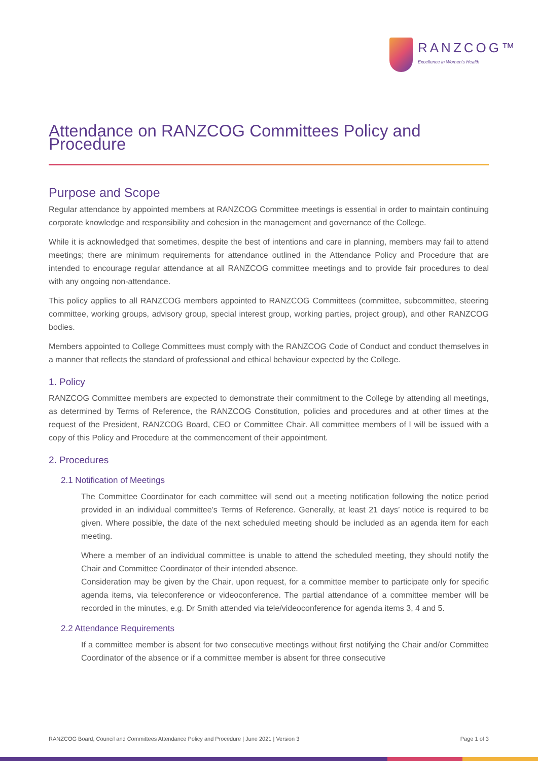RANZCOG™
Excellence in Women's Health
Attendance on RANZCOG Committees Policy and Procedure
Purpose and Scope
Regular attendance by appointed members at RANZCOG Committee meetings is essential in order to maintain continuing corporate knowledge and responsibility and cohesion in the management and governance of the College.
While it is acknowledged that sometimes, despite the best of intentions and care in planning, members may fail to attend meetings; there are minimum requirements for attendance outlined in the Attendance Policy and Procedure that are intended to encourage regular attendance at all RANZCOG committee meetings and to provide fair procedures to deal with any ongoing non-attendance.
This policy applies to all RANZCOG members appointed to RANZCOG Committees (committee, subcommittee, steering committee, working groups, advisory group, special interest group, working parties, project group), and other RANZCOG bodies.
Members appointed to College Committees must comply with the RANZCOG Code of Conduct and conduct themselves in a manner that reflects the standard of professional and ethical behaviour expected by the College.
1. Policy
RANZCOG Committee members are expected to demonstrate their commitment to the College by attending all meetings, as determined by Terms of Reference, the RANZCOG Constitution, policies and procedures and at other times at the request of the President, RANZCOG Board, CEO or Committee Chair. All committee members of l will be issued with a copy of this Policy and Procedure at the commencement of their appointment.
2. Procedures
2.1 Notification of Meetings
The Committee Coordinator for each committee will send out a meeting notification following the notice period provided in an individual committee’s Terms of Reference. Generally, at least 21 days’ notice is required to be given. Where possible, the date of the next scheduled meeting should be included as an agenda item for each meeting.
Where a member of an individual committee is unable to attend the scheduled meeting, they should notify the Chair and Committee Coordinator of their intended absence.
Consideration may be given by the Chair, upon request, for a committee member to participate only for specific agenda items, via teleconference or videoconference. The partial attendance of a committee member will be recorded in the minutes, e.g. Dr Smith attended via tele/videoconference for agenda items 3, 4 and 5.
2.2 Attendance Requirements
If a committee member is absent for two consecutive meetings without first notifying the Chair and/or Committee Coordinator of the absence or if a committee member is absent for three consecutive
RANZCOG Board, Council and Committees Attendance Policy and Procedure | June 2021 | Version 3 Page 1 of 3